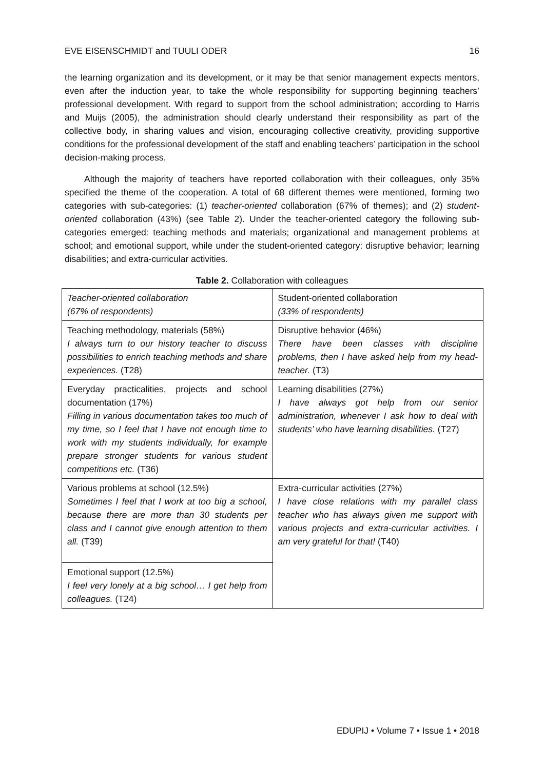EVE EISENSCHMIDT and TUULI ODER 16
the learning organization and its development, or it may be that senior management expects mentors, even after the induction year, to take the whole responsibility for supporting beginning teachers’ professional development. With regard to support from the school administration; according to Harris and Muijs (2005), the administration should clearly understand their responsibility as part of the collective body, in sharing values and vision, encouraging collective creativity, providing supportive conditions for the professional development of the staff and enabling teachers’ participation in the school decision-making process.
Although the majority of teachers have reported collaboration with their colleagues, only 35% specified the theme of the cooperation. A total of 68 different themes were mentioned, forming two categories with sub-categories: (1) teacher-oriented collaboration (67% of themes); and (2) student-oriented collaboration (43%) (see Table 2). Under the teacher-oriented category the following sub-categories emerged: teaching methods and materials; organizational and management problems at school; and emotional support, while under the student-oriented category: disruptive behavior; learning disabilities; and extra-curricular activities.
Table 2. Collaboration with colleagues
| Teacher-oriented collaboration (67% of respondents) | Student-oriented collaboration (33% of respondents) |
| Teaching methodology, materials (58%) I always turn to our history teacher to discuss possibilities to enrich teaching methods and share experiences. (T28) | Disruptive behavior (46%) There have been classes with discipline problems, then I have asked help from my head-teacher. (T3) |
| Everyday practicalities, projects and school documentation (17%) Filling in various documentation takes too much of my time, so I feel that I have not enough time to work with my students individually, for example prepare stronger students for various student competitions etc. (T36) | Learning disabilities (27%) I have always got help from our senior administration, whenever I ask how to deal with students’ who have learning disabilities. (T27) |
| Various problems at school (12.5%) Sometimes I feel that I work at too big a school, because there are more than 30 students per class and I cannot give enough attention to them all. (T39) | Extra-curricular activities (27%) I have close relations with my parallel class teacher who has always given me support with various projects and extra-curricular activities. I am very grateful for that! (T40) |
| Emotional support (12.5%) I feel very lonely at a big school… I get help from colleagues. (T24) | |
EDUPIJ • Volume 7 • Issue 1 • 2018